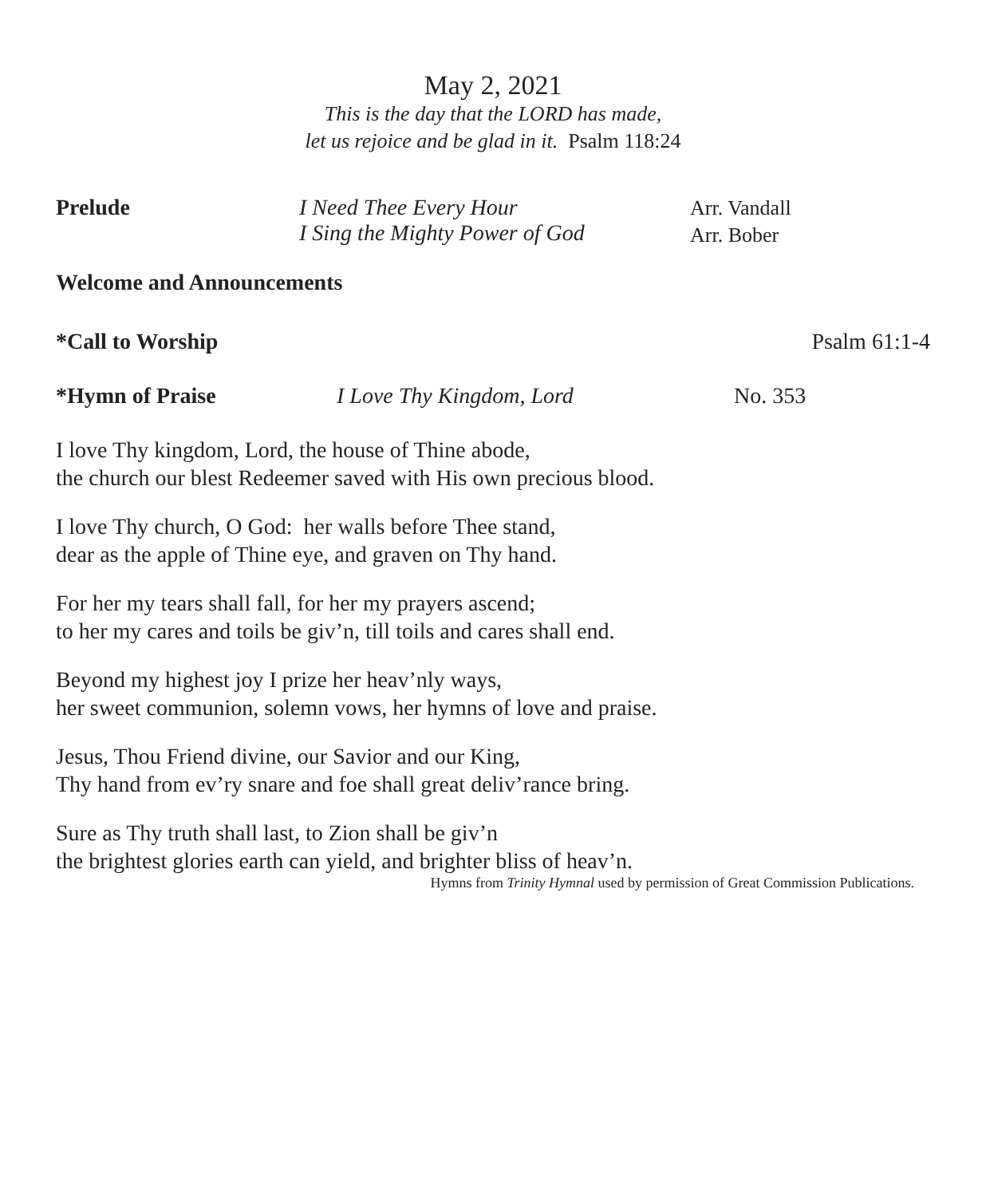May 2, 2021
This is the day that the LORD has made,
let us rejoice and be glad in it. Psalm 118:24
Prelude I Need Thee Every Hour
I Sing the Mighty Power of God Arr. Vandall
Arr. Bober
Welcome and Announcements
*Call to Worship Psalm 61:1-4
*Hymn of Praise I Love Thy Kingdom, Lord No. 353
I love Thy kingdom, Lord, the house of Thine abode,
the church our blest Redeemer saved with His own precious blood.
I love Thy church, O God: her walls before Thee stand,
dear as the apple of Thine eye, and graven on Thy hand.
For her my tears shall fall, for her my prayers ascend;
to her my cares and toils be giv’n, till toils and cares shall end.
Beyond my highest joy I prize her heav’nly ways,
her sweet communion, solemn vows, her hymns of love and praise.
Jesus, Thou Friend divine, our Savior and our King,
Thy hand from ev’ry snare and foe shall great deliv’rance bring.
Sure as Thy truth shall last, to Zion shall be giv’n
the brightest glories earth can yield, and brighter bliss of heav’n.
Hymns from Trinity Hymnal used by permission of Great Commission Publications.